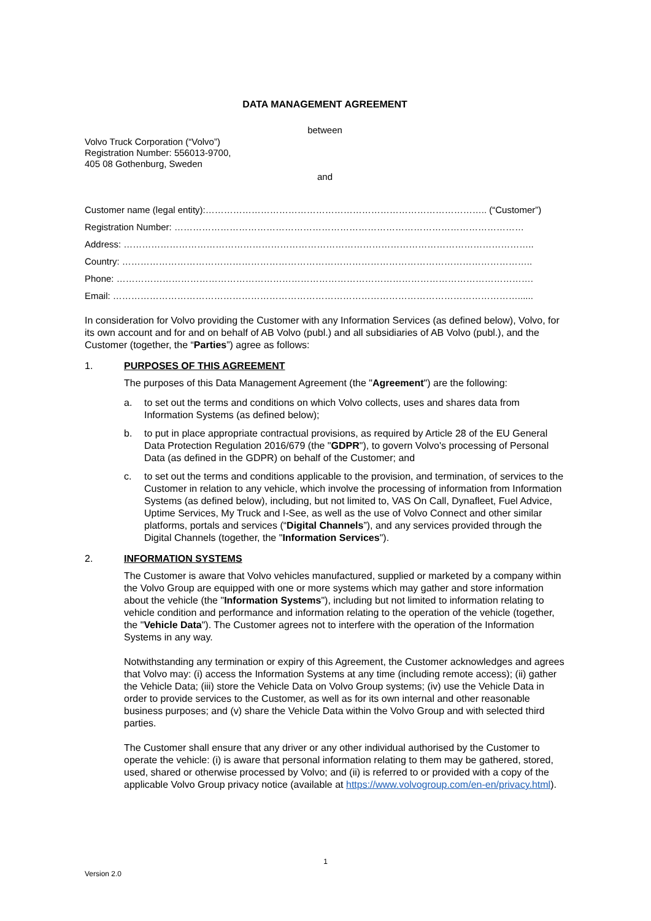DATA MANAGEMENT AGREEMENT
between
Volvo Truck Corporation (“Volvo”)
Registration Number: 556013-9700,
405 08 Gothenburg, Sweden
and
Customer name (legal entity):……………………………………………………………………………….. (“Customer”)
Registration Number: ……………………………………………………………………………………………………
Address: ……………………………………………………………………………………………………………………..
Country: ……………………………………………………………………………………………………………………..
Phone: ……………………………………………………………………………………………………………………….
Email: ……………………………………………………………………………………………………………………......
In consideration for Volvo providing the Customer with any Information Services (as defined below), Volvo, for its own account and for and on behalf of AB Volvo (publ.) and all subsidiaries of AB Volvo (publ.), and the Customer (together, the “Parties”) agree as follows:
1. PURPOSES OF THIS AGREEMENT
The purposes of this Data Management Agreement (the "Agreement") are the following:
a. to set out the terms and conditions on which Volvo collects, uses and shares data from Information Systems (as defined below);
b. to put in place appropriate contractual provisions, as required by Article 28 of the EU General Data Protection Regulation 2016/679 (the "GDPR"), to govern Volvo's processing of Personal Data (as defined in the GDPR) on behalf of the Customer; and
c. to set out the terms and conditions applicable to the provision, and termination, of services to the Customer in relation to any vehicle, which involve the processing of information from Information Systems (as defined below), including, but not limited to, VAS On Call, Dynafleet, Fuel Advice, Uptime Services, My Truck and I-See, as well as the use of Volvo Connect and other similar platforms, portals and services (“Digital Channels”), and any services provided through the Digital Channels (together, the "Information Services").
2. INFORMATION SYSTEMS
The Customer is aware that Volvo vehicles manufactured, supplied or marketed by a company within the Volvo Group are equipped with one or more systems which may gather and store information about the vehicle (the "Information Systems"), including but not limited to information relating to vehicle condition and performance and information relating to the operation of the vehicle (together, the "Vehicle Data"). The Customer agrees not to interfere with the operation of the Information Systems in any way.
Notwithstanding any termination or expiry of this Agreement, the Customer acknowledges and agrees that Volvo may: (i) access the Information Systems at any time (including remote access); (ii) gather the Vehicle Data; (iii) store the Vehicle Data on Volvo Group systems; (iv) use the Vehicle Data in order to provide services to the Customer, as well as for its own internal and other reasonable business purposes; and (v) share the Vehicle Data within the Volvo Group and with selected third parties.
The Customer shall ensure that any driver or any other individual authorised by the Customer to operate the vehicle: (i) is aware that personal information relating to them may be gathered, stored, used, shared or otherwise processed by Volvo; and (ii) is referred to or provided with a copy of the applicable Volvo Group privacy notice (available at https://www.volvogroup.com/en-en/privacy.html).
1
Version 2.0